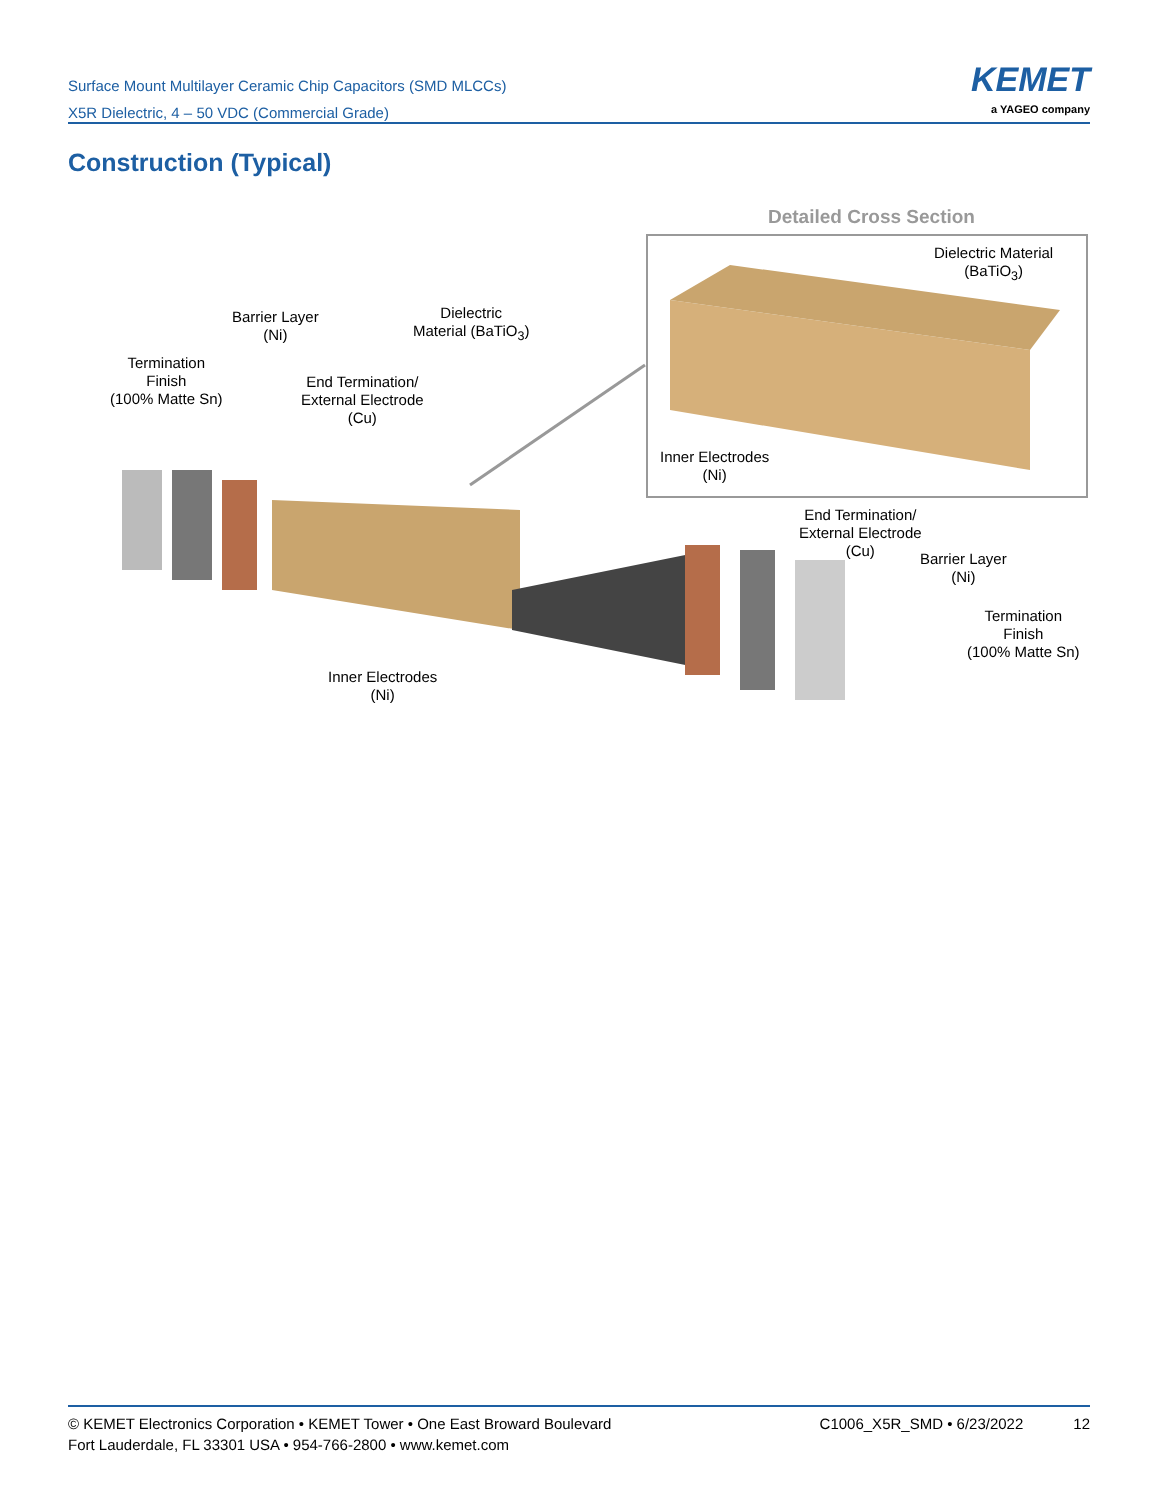Surface Mount Multilayer Ceramic Chip Capacitors (SMD MLCCs)
X5R Dielectric, 4 – 50 VDC (Commercial Grade)
KEMET
a YAGEO company
Construction (Typical)
Detailed Cross Section
Dielectric Material
(BaTiO<sub>3</sub>)
Barrier Layer
(Ni)
Dielectric
Material (BaTiO<sub>3</sub>)
Termination
Finish
(100% Matte Sn)
End Termination/
External Electrode
(Cu)
Inner Electrodes
(Ni)
End Termination/
External Electrode
(Cu)
Barrier Layer
(Ni)
Termination
Finish
(100% Matte Sn)
Inner Electrodes
(Ni)
© KEMET Electronics Corporation • KEMET Tower • One East Broward Boulevard
Fort Lauderdale, FL 33301 USA • 954-766-2800 • www.kemet.com
C1006_X5R_SMD • 6/23/2022 12